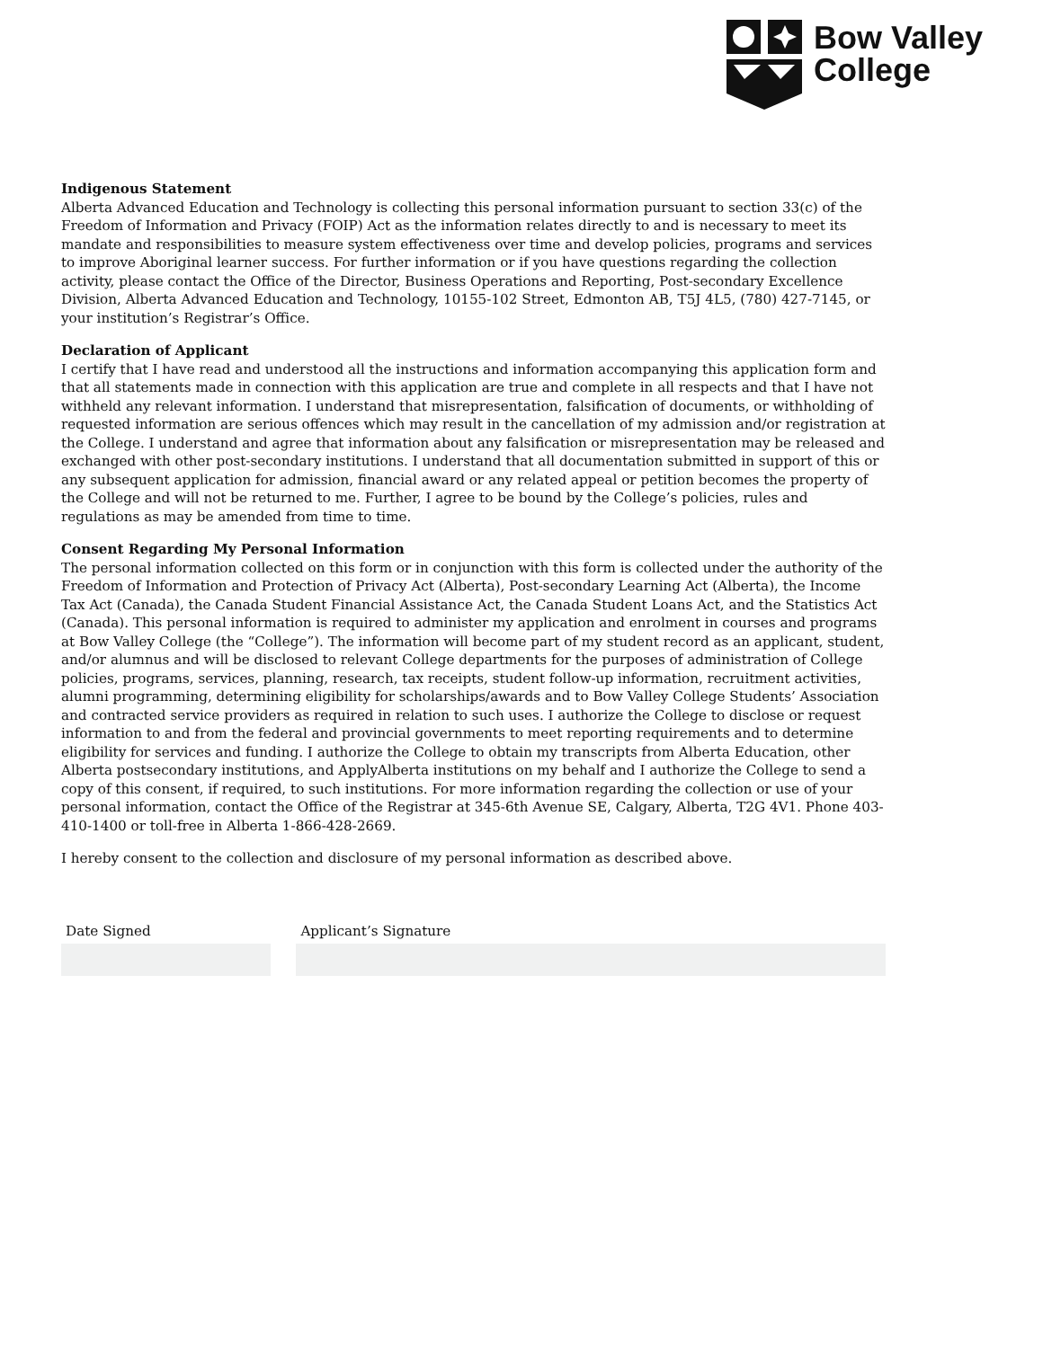Bow Valley
College
Indigenous Statement
Alberta Advanced Education and Technology is collecting this personal information pursuant to section 33(c) of the Freedom of Information and Privacy (FOIP) Act as the information relates directly to and is necessary to meet its mandate and responsibilities to measure system effectiveness over time and develop policies, programs and services to improve Aboriginal learner success. For further information or if you have questions regarding the collection activity, please contact the Office of the Director, Business Operations and Reporting, Post-secondary Excellence Division, Alberta Advanced Education and Technology, 10155-102 Street, Edmonton AB, T5J 4L5, (780) 427-7145, or your institution’s Registrar’s Office.
Declaration of Applicant
I certify that I have read and understood all the instructions and information accompanying this application form and that all statements made in connection with this application are true and complete in all respects and that I have not withheld any relevant information. I understand that misrepresentation, falsification of documents, or withholding of requested information are serious offences which may result in the cancellation of my admission and/or registration at the College. I understand and agree that information about any falsification or misrepresentation may be released and exchanged with other post-secondary institutions. I understand that all documentation submitted in support of this or any subsequent application for admission, financial award or any related appeal or petition becomes the property of the College and will not be returned to me. Further, I agree to be bound by the College’s policies, rules and regulations as may be amended from time to time.
Consent Regarding My Personal Information
The personal information collected on this form or in conjunction with this form is collected under the authority of the Freedom of Information and Protection of Privacy Act (Alberta), Post-secondary Learning Act (Alberta), the Income Tax Act (Canada), the Canada Student Financial Assistance Act, the Canada Student Loans Act, and the Statistics Act (Canada). This personal information is required to administer my application and enrolment in courses and programs at Bow Valley College (the “College”). The information will become part of my student record as an applicant, student, and/or alumnus and will be disclosed to relevant College departments for the purposes of administration of College policies, programs, services, planning, research, tax receipts, student follow-up information, recruitment activities, alumni programming, determining eligibility for scholarships/awards and to Bow Valley College Students’ Association and contracted service providers as required in relation to such uses. I authorize the College to disclose or request information to and from the federal and provincial governments to meet reporting requirements and to determine eligibility for services and funding. I authorize the College to obtain my transcripts from Alberta Education, other Alberta postsecondary institutions, and ApplyAlberta institutions on my behalf and I authorize the College to send a copy of this consent, if required, to such institutions. For more information regarding the collection or use of your personal information, contact the Office of the Registrar at 345-6th Avenue SE, Calgary, Alberta, T2G 4V1. Phone 403-410-1400 or toll-free in Alberta 1-866-428-2669.
I hereby consent to the collection and disclosure of my personal information as described above.
Date Signed Applicant’s Signature